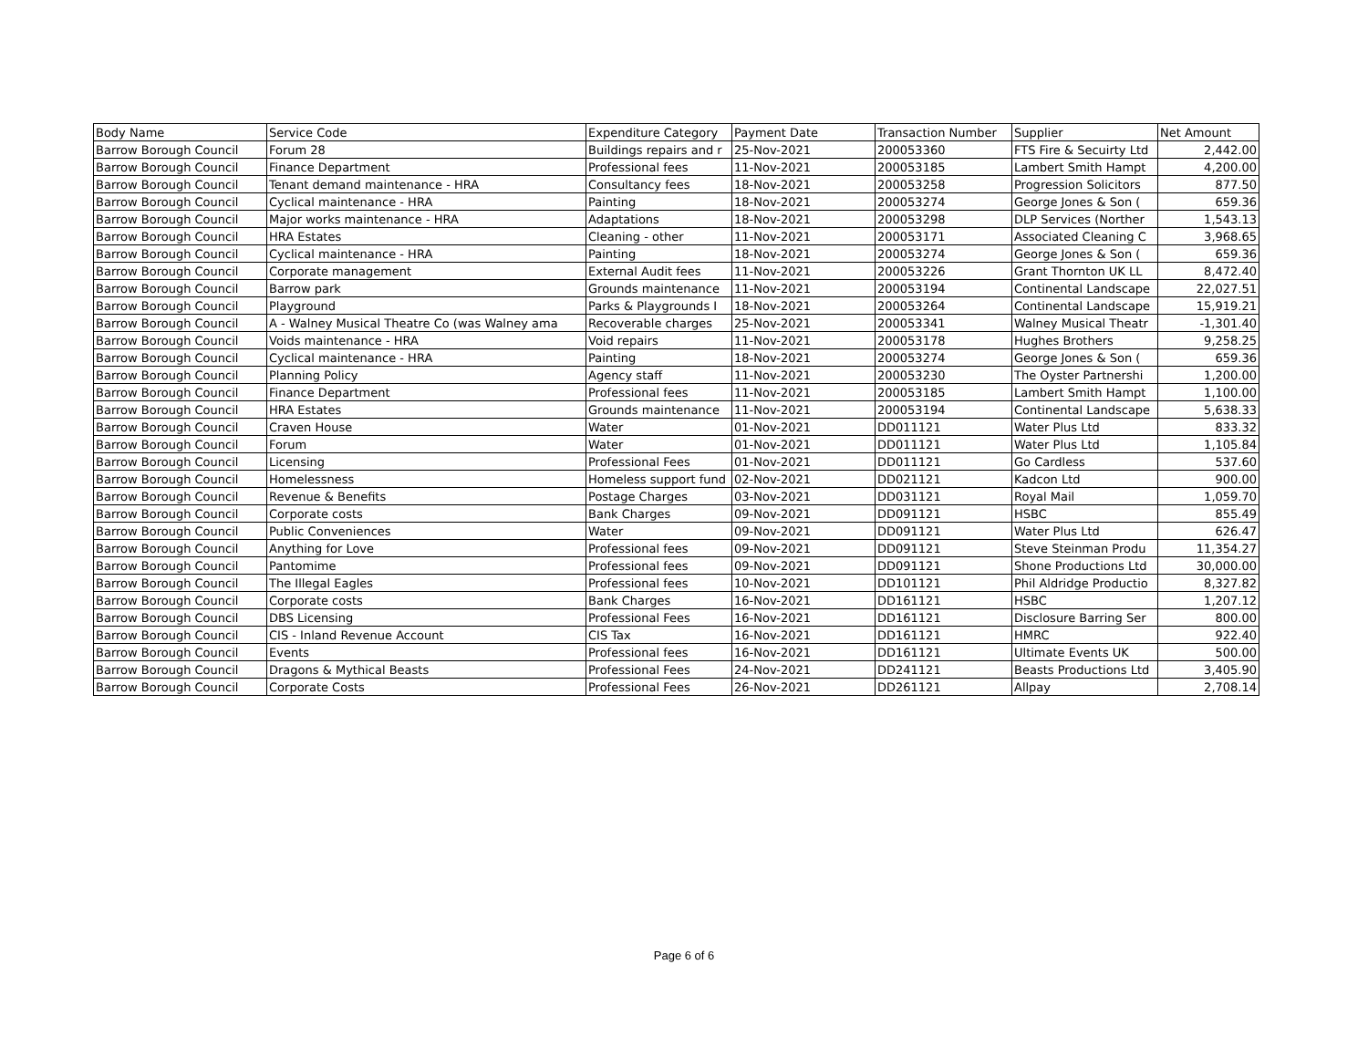| Body Name | Service Code | Expenditure Category | Payment Date | Transaction Number | Supplier | Net Amount |
| --- | --- | --- | --- | --- | --- | --- |
| Barrow Borough Council | Forum 28 | Buildings repairs and r | 25-Nov-2021 | 200053360 | FTS Fire & Secuirty Ltd | 2,442.00 |
| Barrow Borough Council | Finance Department | Professional fees | 11-Nov-2021 | 200053185 | Lambert Smith Hampt | 4,200.00 |
| Barrow Borough Council | Tenant demand maintenance - HRA | Consultancy fees | 18-Nov-2021 | 200053258 | Progression Solicitors | 877.50 |
| Barrow Borough Council | Cyclical maintenance - HRA | Painting | 18-Nov-2021 | 200053274 | George Jones & Son ( | 659.36 |
| Barrow Borough Council | Major works maintenance - HRA | Adaptations | 18-Nov-2021 | 200053298 | DLP Services (Norther | 1,543.13 |
| Barrow Borough Council | HRA Estates | Cleaning - other | 11-Nov-2021 | 200053171 | Associated Cleaning C | 3,968.65 |
| Barrow Borough Council | Cyclical maintenance - HRA | Painting | 18-Nov-2021 | 200053274 | George Jones & Son ( | 659.36 |
| Barrow Borough Council | Corporate management | External Audit fees | 11-Nov-2021 | 200053226 | Grant Thornton UK LL | 8,472.40 |
| Barrow Borough Council | Barrow park | Grounds maintenance | 11-Nov-2021 | 200053194 | Continental Landscape | 22,027.51 |
| Barrow Borough Council | Playground | Parks & Playgrounds I | 18-Nov-2021 | 200053264 | Continental Landscape | 15,919.21 |
| Barrow Borough Council | A - Walney Musical Theatre Co (was Walney ama | Recoverable charges | 25-Nov-2021 | 200053341 | Walney Musical Theatr | -1,301.40 |
| Barrow Borough Council | Voids maintenance - HRA | Void repairs | 11-Nov-2021 | 200053178 | Hughes Brothers | 9,258.25 |
| Barrow Borough Council | Cyclical maintenance - HRA | Painting | 18-Nov-2021 | 200053274 | George Jones & Son ( | 659.36 |
| Barrow Borough Council | Planning Policy | Agency staff | 11-Nov-2021 | 200053230 | The Oyster Partnershi | 1,200.00 |
| Barrow Borough Council | Finance Department | Professional fees | 11-Nov-2021 | 200053185 | Lambert Smith Hampt | 1,100.00 |
| Barrow Borough Council | HRA Estates | Grounds maintenance | 11-Nov-2021 | 200053194 | Continental Landscape | 5,638.33 |
| Barrow Borough Council | Craven House | Water | 01-Nov-2021 | DD011121 | Water Plus Ltd | 833.32 |
| Barrow Borough Council | Forum | Water | 01-Nov-2021 | DD011121 | Water Plus Ltd | 1,105.84 |
| Barrow Borough Council | Licensing | Professional Fees | 01-Nov-2021 | DD011121 | Go Cardless | 537.60 |
| Barrow Borough Council | Homelessness | Homeless support fund | 02-Nov-2021 | DD021121 | Kadcon Ltd | 900.00 |
| Barrow Borough Council | Revenue & Benefits | Postage Charges | 03-Nov-2021 | DD031121 | Royal Mail | 1,059.70 |
| Barrow Borough Council | Corporate costs | Bank Charges | 09-Nov-2021 | DD091121 | HSBC | 855.49 |
| Barrow Borough Council | Public Conveniences | Water | 09-Nov-2021 | DD091121 | Water Plus Ltd | 626.47 |
| Barrow Borough Council | Anything for Love | Professional fees | 09-Nov-2021 | DD091121 | Steve Steinman Produ | 11,354.27 |
| Barrow Borough Council | Pantomime | Professional fees | 09-Nov-2021 | DD091121 | Shone Productions Ltd | 30,000.00 |
| Barrow Borough Council | The Illegal Eagles | Professional fees | 10-Nov-2021 | DD101121 | Phil Aldridge Productio | 8,327.82 |
| Barrow Borough Council | Corporate costs | Bank Charges | 16-Nov-2021 | DD161121 | HSBC | 1,207.12 |
| Barrow Borough Council | DBS Licensing | Professional Fees | 16-Nov-2021 | DD161121 | Disclosure Barring Ser | 800.00 |
| Barrow Borough Council | CIS - Inland Revenue Account | CIS Tax | 16-Nov-2021 | DD161121 | HMRC | 922.40 |
| Barrow Borough Council | Events | Professional fees | 16-Nov-2021 | DD161121 | Ultimate Events UK | 500.00 |
| Barrow Borough Council | Dragons & Mythical Beasts | Professional Fees | 24-Nov-2021 | DD241121 | Beasts Productions Ltd | 3,405.90 |
| Barrow Borough Council | Corporate Costs | Professional Fees | 26-Nov-2021 | DD261121 | Allpay | 2,708.14 |
Page 6 of 6